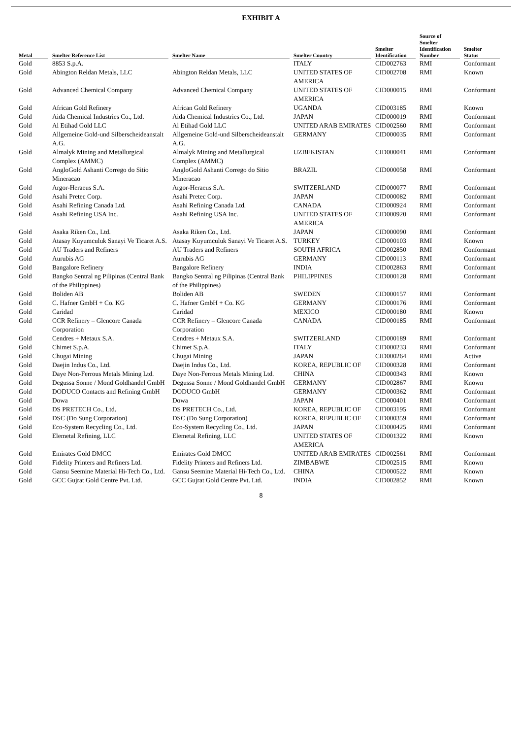EXHIBIT A
| Metal | Smelter Reference List | Smelter Name | Smelter Country | Smelter Identification | Source of Smelter Identification Number | Smelter Status |
| --- | --- | --- | --- | --- | --- | --- |
| Gold | 8853 S.p.A. | | ITALY | CID002763 | RMI | Conformant |
| Gold | Abington Reldan Metals, LLC | Abington Reldan Metals, LLC | UNITED STATES OF AMERICA | CID002708 | RMI | Known |
| Gold | Advanced Chemical Company | Advanced Chemical Company | UNITED STATES OF AMERICA | CID000015 | RMI | Conformant |
| Gold | African Gold Refinery | African Gold Refinery | UGANDA | CID003185 | RMI | Known |
| Gold | Aida Chemical Industries Co., Ltd. | Aida Chemical Industries Co., Ltd. | JAPAN | CID000019 | RMI | Conformant |
| Gold | Al Etihad Gold LLC | Al Etihad Gold LLC | UNITED ARAB EMIRATES | CID002560 | RMI | Conformant |
| Gold | Allgemeine Gold-und Silberscheideanstalt A.G. | Allgemeine Gold-und Silberscheideanstalt A.G. | GERMANY | CID000035 | RMI | Conformant |
| Gold | Almalyk Mining and Metallurgical Complex (AMMC) | Almalyk Mining and Metallurgical Complex (AMMC) | UZBEKISTAN | CID000041 | RMI | Conformant |
| Gold | AngloGold Ashanti Corrego do Sitio Mineracao | AngloGold Ashanti Corrego do Sitio Mineracao | BRAZIL | CID000058 | RMI | Conformant |
| Gold | Argor-Heraeus S.A. | Argor-Heraeus S.A. | SWITZERLAND | CID000077 | RMI | Conformant |
| Gold | Asahi Pretec Corp. | Asahi Pretec Corp. | JAPAN | CID000082 | RMI | Conformant |
| Gold | Asahi Refining Canada Ltd. | Asahi Refining Canada Ltd. | CANADA | CID000924 | RMI | Conformant |
| Gold | Asahi Refining USA Inc. | Asahi Refining USA Inc. | UNITED STATES OF AMERICA | CID000920 | RMI | Conformant |
| Gold | Asaka Riken Co., Ltd. | Asaka Riken Co., Ltd. | JAPAN | CID000090 | RMI | Conformant |
| Gold | Atasay Kuyumculuk Sanayi Ve Ticaret A.S. | Atasay Kuyumculuk Sanayi Ve Ticaret A.S. | TURKEY | CID000103 | RMI | Known |
| Gold | AU Traders and Refiners | AU Traders and Refiners | SOUTH AFRICA | CID002850 | RMI | Conformant |
| Gold | Aurubis AG | Aurubis AG | GERMANY | CID000113 | RMI | Conformant |
| Gold | Bangalore Refinery | Bangalore Refinery | INDIA | CID002863 | RMI | Conformant |
| Gold | Bangko Sentral ng Pilipinas (Central Bank of the Philippines) | Bangko Sentral ng Pilipinas (Central Bank of the Philippines) | PHILIPPINES | CID000128 | RMI | Conformant |
| Gold | Boliden AB | Boliden AB | SWEDEN | CID000157 | RMI | Conformant |
| Gold | C. Hafner GmbH + Co. KG | C. Hafner GmbH + Co. KG | GERMANY | CID000176 | RMI | Conformant |
| Gold | Caridad | Caridad | MEXICO | CID000180 | RMI | Known |
| Gold | CCR Refinery – Glencore Canada Corporation | CCR Refinery – Glencore Canada Corporation | CANADA | CID000185 | RMI | Conformant |
| Gold | Cendres + Metaux S.A. | Cendres + Metaux S.A. | SWITZERLAND | CID000189 | RMI | Conformant |
| Gold | Chimet S.p.A. | Chimet S.p.A. | ITALY | CID000233 | RMI | Conformant |
| Gold | Chugai Mining | Chugai Mining | JAPAN | CID000264 | RMI | Active |
| Gold | Daejin Indus Co., Ltd. | Daejin Indus Co., Ltd. | KOREA, REPUBLIC OF | CID000328 | RMI | Conformant |
| Gold | Daye Non-Ferrous Metals Mining Ltd. | Daye Non-Ferrous Metals Mining Ltd. | CHINA | CID000343 | RMI | Known |
| Gold | Degussa Sonne / Mond Goldhandel GmbH | Degussa Sonne / Mond Goldhandel GmbH | GERMANY | CID002867 | RMI | Known |
| Gold | DODUCO Contacts and Refining GmbH | DODUCO GmbH | GERMANY | CID000362 | RMI | Conformant |
| Gold | Dowa | Dowa | JAPAN | CID000401 | RMI | Conformant |
| Gold | DS PRETECH Co., Ltd. | DS PRETECH Co., Ltd. | KOREA, REPUBLIC OF | CID003195 | RMI | Conformant |
| Gold | DSC (Do Sung Corporation) | DSC (Do Sung Corporation) | KOREA, REPUBLIC OF | CID000359 | RMI | Conformant |
| Gold | Eco-System Recycling Co., Ltd. | Eco-System Recycling Co., Ltd. | JAPAN | CID000425 | RMI | Conformant |
| Gold | Elemetal Refining, LLC | Elemetal Refining, LLC | UNITED STATES OF AMERICA | CID001322 | RMI | Known |
| Gold | Emirates Gold DMCC | Emirates Gold DMCC | UNITED ARAB EMIRATES | CID002561 | RMI | Conformant |
| Gold | Fidelity Printers and Refiners Ltd. | Fidelity Printers and Refiners Ltd. | ZIMBABWE | CID002515 | RMI | Known |
| Gold | Gansu Seemine Material Hi-Tech Co., Ltd. | Gansu Seemine Material Hi-Tech Co., Ltd. | CHINA | CID000522 | RMI | Known |
| Gold | GCC Gujrat Gold Centre Pvt. Ltd. | GCC Gujrat Gold Centre Pvt. Ltd. | INDIA | CID002852 | RMI | Known |
8